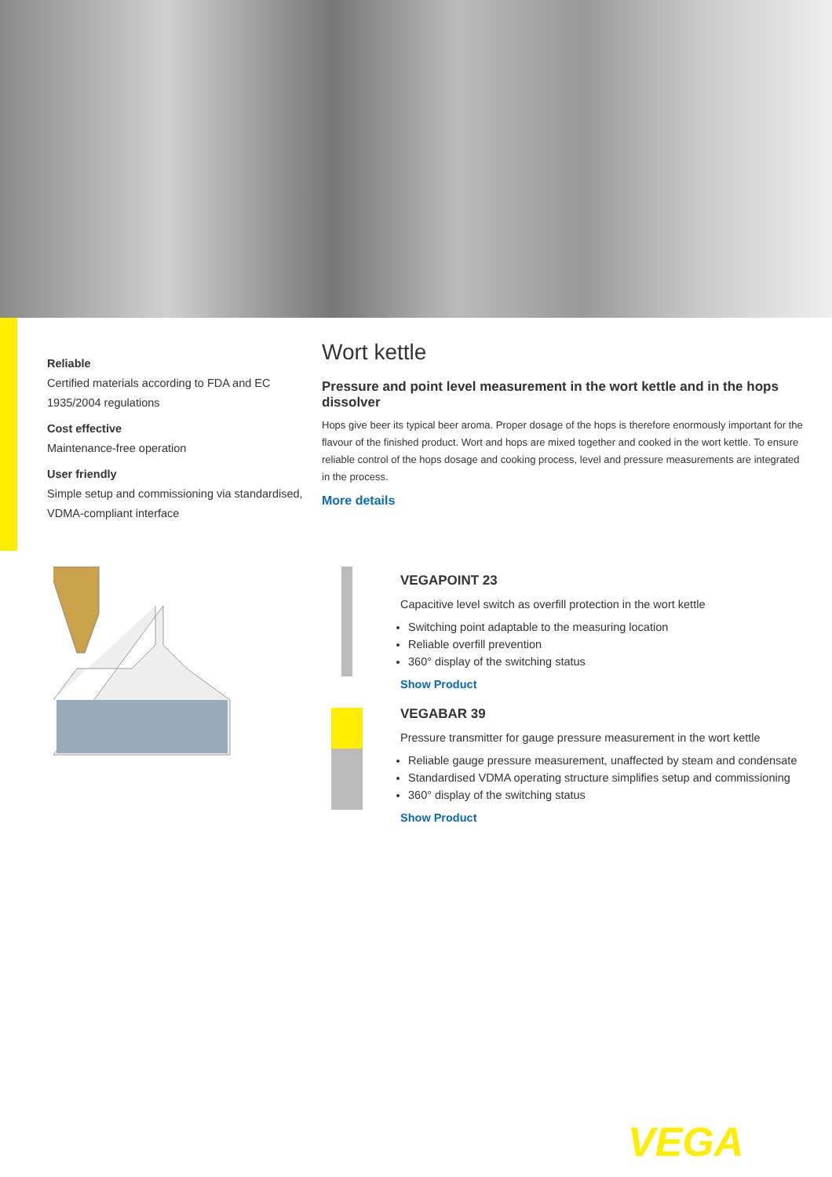Reliable
Certified materials according to FDA and EC 1935/2004 regulations
Cost effective
Maintenance-free operation
User friendly
Simple setup and commissioning via standardised, VDMA-compliant interface
Wort kettle
Pressure and point level measurement in the wort kettle and in the hops dissolver
Hops give beer its typical beer aroma. Proper dosage of the hops is therefore enormously important for the flavour of the finished product. Wort and hops are mixed together and cooked in the wort kettle. To ensure reliable control of the hops dosage and cooking process, level and pressure measurements are integrated in the process.
More details
VEGAPOINT 23
Capacitive level switch as overfill protection in the wort kettle
Switching point adaptable to the measuring location
Reliable overfill prevention
360° display of the switching status
Show Product
VEGABAR 39
Pressure transmitter for gauge pressure measurement in the wort kettle
Reliable gauge pressure measurement, unaffected by steam and condensate
Standardised VDMA operating structure simplifies setup and commissioning
360° display of the switching status
Show Product
VEGA